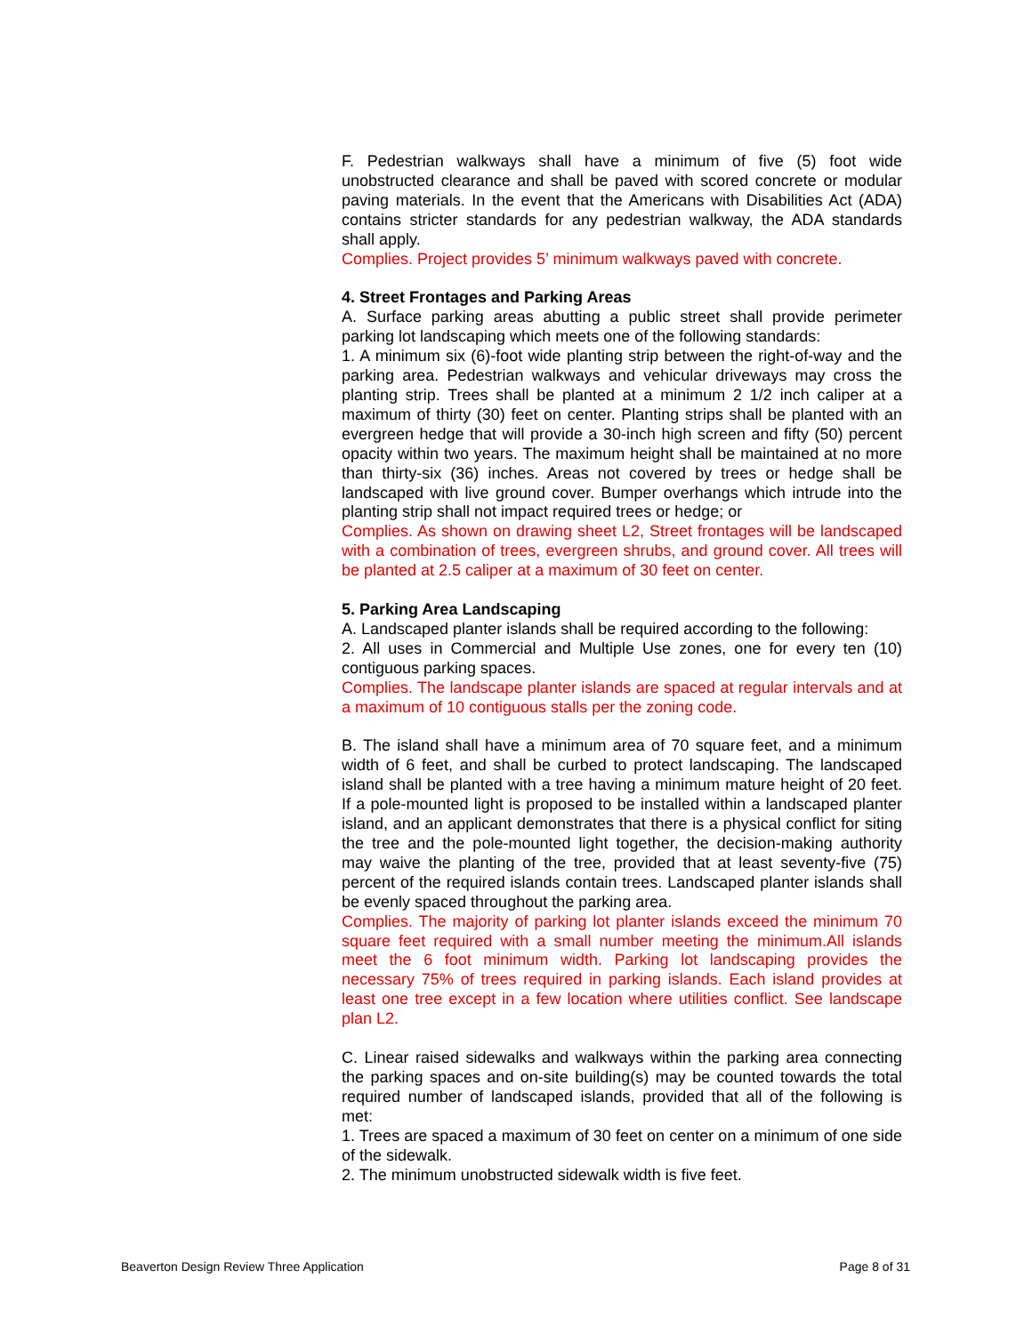F. Pedestrian walkways shall have a minimum of five (5) foot wide unobstructed clearance and shall be paved with scored concrete or modular paving materials. In the event that the Americans with Disabilities Act (ADA) contains stricter standards for any pedestrian walkway, the ADA standards shall apply.
Complies. Project provides 5’ minimum walkways paved with concrete.
4. Street Frontages and Parking Areas
A. Surface parking areas abutting a public street shall provide perimeter parking lot landscaping which meets one of the following standards:
1. A minimum six (6)-foot wide planting strip between the right-of-way and the parking area. Pedestrian walkways and vehicular driveways may cross the planting strip. Trees shall be planted at a minimum 2 1/2 inch caliper at a maximum of thirty (30) feet on center. Planting strips shall be planted with an evergreen hedge that will provide a 30-inch high screen and fifty (50) percent opacity within two years. The maximum height shall be maintained at no more than thirty-six (36) inches. Areas not covered by trees or hedge shall be landscaped with live ground cover. Bumper overhangs which intrude into the planting strip shall not impact required trees or hedge; or
Complies. As shown on drawing sheet L2, Street frontages will be landscaped with a combination of trees, evergreen shrubs, and ground cover. All trees will be planted at 2.5 caliper at a maximum of 30 feet on center.
5. Parking Area Landscaping
A. Landscaped planter islands shall be required according to the following:
2. All uses in Commercial and Multiple Use zones, one for every ten (10) contiguous parking spaces.
Complies. The landscape planter islands are spaced at regular intervals and at a maximum of 10 contiguous stalls per the zoning code.
B. The island shall have a minimum area of 70 square feet, and a minimum width of 6 feet, and shall be curbed to protect landscaping. The landscaped island shall be planted with a tree having a minimum mature height of 20 feet. If a pole-mounted light is proposed to be installed within a landscaped planter island, and an applicant demonstrates that there is a physical conflict for siting the tree and the pole-mounted light together, the decision-making authority may waive the planting of the tree, provided that at least seventy-five (75) percent of the required islands contain trees. Landscaped planter islands shall be evenly spaced throughout the parking area.
Complies. The majority of parking lot planter islands exceed the minimum 70 square feet required with a small number meeting the minimum.All islands meet the 6 foot minimum width. Parking lot landscaping provides the necessary 75% of trees required in parking islands. Each island provides at least one tree except in a few location where utilities conflict. See landscape plan L2.
C. Linear raised sidewalks and walkways within the parking area connecting the parking spaces and on-site building(s) may be counted towards the total required number of landscaped islands, provided that all of the following is met:
1. Trees are spaced a maximum of 30 feet on center on a minimum of one side of the sidewalk.
2. The minimum unobstructed sidewalk width is five feet.
Beaverton Design Review Three Application Page 8 of 31